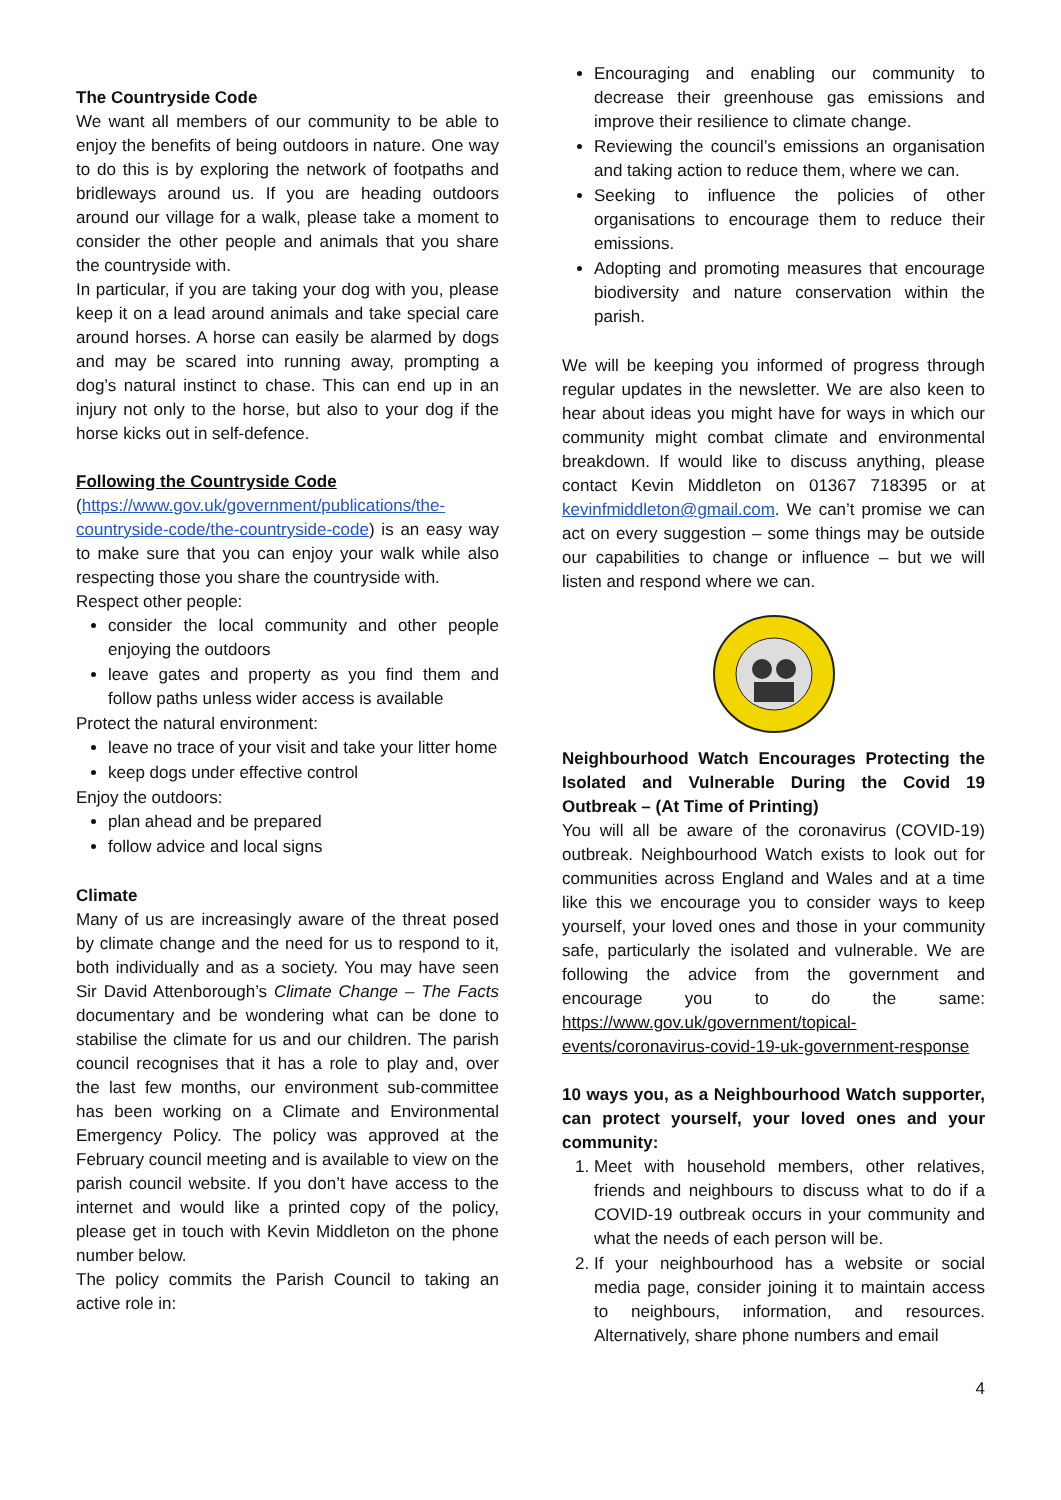The Countryside Code
We want all members of our community to be able to enjoy the benefits of being outdoors in nature. One way to do this is by exploring the network of footpaths and bridleways around us. If you are heading outdoors around our village for a walk, please take a moment to consider the other people and animals that you share the countryside with.
In particular, if you are taking your dog with you, please keep it on a lead around animals and take special care around horses. A horse can easily be alarmed by dogs and may be scared into running away, prompting a dog’s natural instinct to chase. This can end up in an injury not only to the horse, but also to your dog if the horse kicks out in self-defence.
Following the Countryside Code
(https://www.gov.uk/government/publications/the-countryside-code/the-countryside-code) is an easy way to make sure that you can enjoy your walk while also respecting those you share the countryside with.
Respect other people:
consider the local community and other people enjoying the outdoors
leave gates and property as you find them and follow paths unless wider access is available
Protect the natural environment:
leave no trace of your visit and take your litter home
keep dogs under effective control
Enjoy the outdoors:
plan ahead and be prepared
follow advice and local signs
Climate
Many of us are increasingly aware of the threat posed by climate change and the need for us to respond to it, both individually and as a society. You may have seen Sir David Attenborough’s Climate Change – The Facts documentary and be wondering what can be done to stabilise the climate for us and our children. The parish council recognises that it has a role to play and, over the last few months, our environment sub-committee has been working on a Climate and Environmental Emergency Policy. The policy was approved at the February council meeting and is available to view on the parish council website. If you don’t have access to the internet and would like a printed copy of the policy, please get in touch with Kevin Middleton on the phone number below.
The policy commits the Parish Council to taking an active role in:
Encouraging and enabling our community to decrease their greenhouse gas emissions and improve their resilience to climate change.
Reviewing the council’s emissions an organisation and taking action to reduce them, where we can.
Seeking to influence the policies of other organisations to encourage them to reduce their emissions.
Adopting and promoting measures that encourage biodiversity and nature conservation within the parish.
We will be keeping you informed of progress through regular updates in the newsletter. We are also keen to hear about ideas you might have for ways in which our community might combat climate and environmental breakdown. If would like to discuss anything, please contact Kevin Middleton on 01367 718395 or at kevinfmiddleton@gmail.com. We can’t promise we can act on every suggestion – some things may be outside our capabilities to change or influence – but we will listen and respond where we can.
Neighbourhood Watch Encourages Protecting the Isolated and Vulnerable During the Covid 19 Outbreak – (At Time of Printing)
You will all be aware of the coronavirus (COVID-19) outbreak. Neighbourhood Watch exists to look out for communities across England and Wales and at a time like this we encourage you to consider ways to keep yourself, your loved ones and those in your community safe, particularly the isolated and vulnerable. We are following the advice from the government and encourage you to do the same: https://www.gov.uk/government/topical-events/coronavirus-covid-19-uk-government-response
10 ways you, as a Neighbourhood Watch supporter, can protect yourself, your loved ones and your community:
1. Meet with household members, other relatives, friends and neighbours to discuss what to do if a COVID-19 outbreak occurs in your community and what the needs of each person will be.
2. If your neighbourhood has a website or social media page, consider joining it to maintain access to neighbours, information, and resources. Alternatively, share phone numbers and email
4